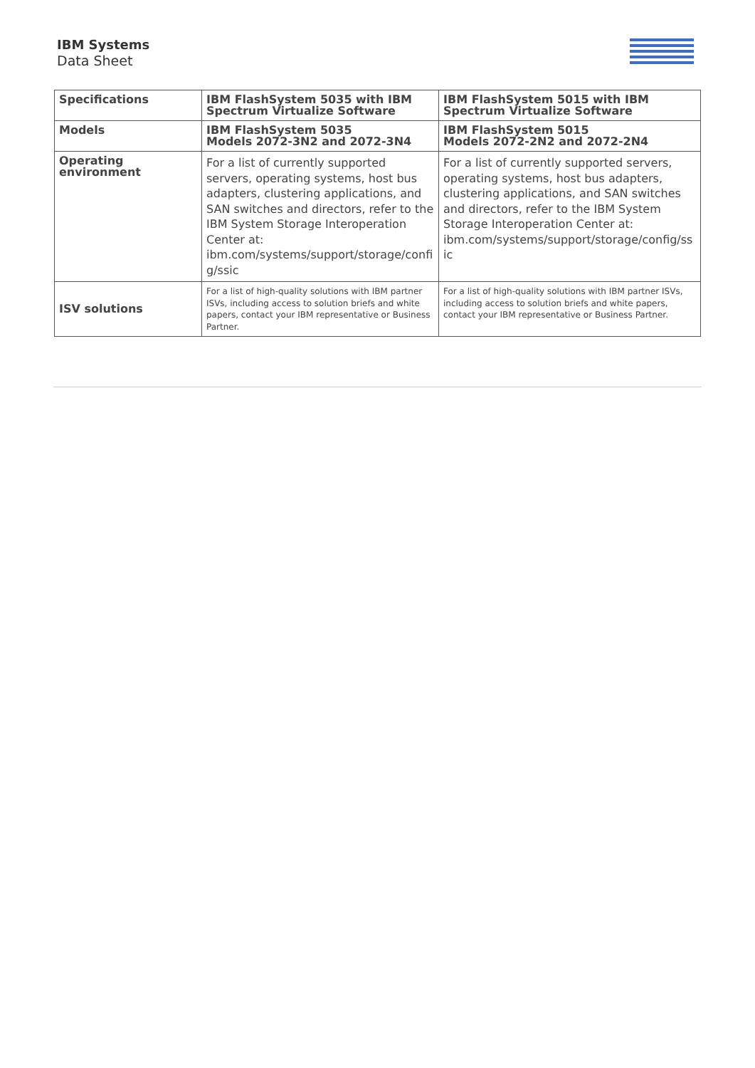IBM Systems
Data Sheet
| Specifications | IBM FlashSystem 5035 with IBM Spectrum Virtualize Software | IBM FlashSystem 5015 with IBM Spectrum Virtualize Software |
| Models | IBM FlashSystem 5035 Models 2072-3N2 and 2072-3N4 | IBM FlashSystem 5015 Models 2072-2N2 and 2072-2N4 |
| Operating environment | For a list of currently supported servers, operating systems, host bus adapters, clustering applications, and SAN switches and directors, refer to the IBM System Storage Interoperation Center at: ibm.com/systems/support/storage/confi g/ssic | For a list of currently supported servers, operating systems, host bus adapters, clustering applications, and SAN switches and directors, refer to the IBM System Storage Interoperation Center at: ibm.com/systems/support/storage/config/ss ic |
| ISV solutions | For a list of high-quality solutions with IBM partner ISVs, including access to solution briefs and white papers, contact your IBM representative or Business Partner. | For a list of high-quality solutions with IBM partner ISVs, including access to solution briefs and white papers, contact your IBM representative or Business Partner. |